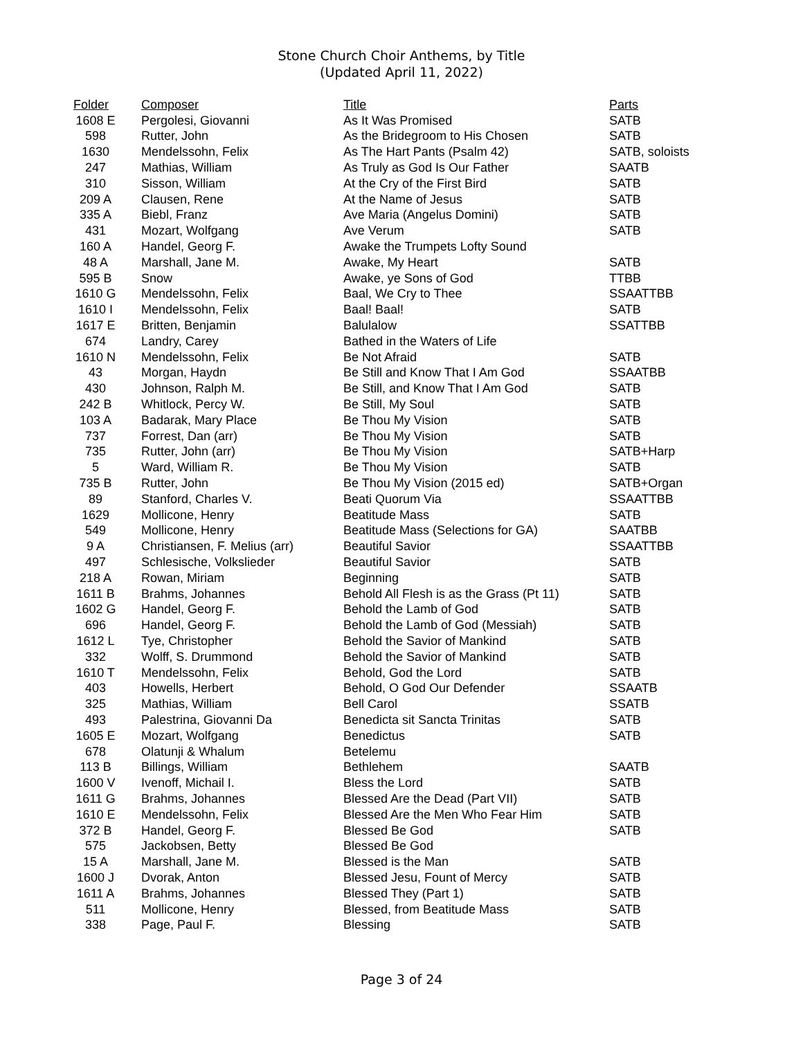Stone Church Choir Anthems, by Title
(Updated April 11, 2022)
| Folder | Composer | Title | Parts |
| --- | --- | --- | --- |
| 1608 E | Pergolesi, Giovanni | As It Was Promised | SATB |
| 598 | Rutter, John | As the Bridegroom to His Chosen | SATB |
| 1630 | Mendelssohn, Felix | As The Hart Pants (Psalm 42) | SATB, soloists |
| 247 | Mathias, William | As Truly as God Is Our Father | SAATB |
| 310 | Sisson, William | At the Cry of the First Bird | SATB |
| 209 A | Clausen, Rene | At the Name of Jesus | SATB |
| 335 A | Biebl, Franz | Ave Maria (Angelus Domini) | SATB |
| 431 | Mozart, Wolfgang | Ave Verum | SATB |
| 160 A | Handel, Georg F. | Awake the Trumpets Lofty Sound | |
| 48 A | Marshall, Jane M. | Awake, My Heart | SATB |
| 595 B | Snow | Awake, ye Sons of God | TTBB |
| 1610 G | Mendelssohn, Felix | Baal, We Cry to Thee | SSAATTBB |
| 1610 I | Mendelssohn, Felix | Baal! Baal! | SATB |
| 1617 E | Britten, Benjamin | Balulalow | SSATTBB |
| 674 | Landry, Carey | Bathed in the Waters of Life | |
| 1610 N | Mendelssohn, Felix | Be Not Afraid | SATB |
| 43 | Morgan, Haydn | Be Still and Know That I Am God | SSAATBB |
| 430 | Johnson, Ralph M. | Be Still, and Know That I Am God | SATB |
| 242 B | Whitlock, Percy W. | Be Still, My Soul | SATB |
| 103 A | Badarak, Mary Place | Be Thou My Vision | SATB |
| 737 | Forrest, Dan (arr) | Be Thou My Vision | SATB |
| 735 | Rutter, John (arr) | Be Thou My Vision | SATB+Harp |
| 5 | Ward, William R. | Be Thou My Vision | SATB |
| 735 B | Rutter, John | Be Thou My Vision (2015 ed) | SATB+Organ |
| 89 | Stanford, Charles V. | Beati Quorum Via | SSAATTBB |
| 1629 | Mollicone, Henry | Beatitude Mass | SATB |
| 549 | Mollicone, Henry | Beatitude Mass (Selections for GA) | SAATBB |
| 9 A | Christiansen, F. Melius (arr) | Beautiful Savior | SSAATTBB |
| 497 | Schlesische, Volkslieder | Beautiful Savior | SATB |
| 218 A | Rowan, Miriam | Beginning | SATB |
| 1611 B | Brahms, Johannes | Behold All Flesh is as the Grass (Pt 11) | SATB |
| 1602 G | Handel, Georg F. | Behold the Lamb of God | SATB |
| 696 | Handel, Georg F. | Behold the Lamb of God (Messiah) | SATB |
| 1612 L | Tye, Christopher | Behold the Savior of Mankind | SATB |
| 332 | Wolff, S. Drummond | Behold the Savior of Mankind | SATB |
| 1610 T | Mendelssohn, Felix | Behold, God the Lord | SATB |
| 403 | Howells, Herbert | Behold, O God Our Defender | SSAATB |
| 325 | Mathias, William | Bell Carol | SSATB |
| 493 | Palestrina, Giovanni Da | Benedicta sit Sancta Trinitas | SATB |
| 1605 E | Mozart, Wolfgang | Benedictus | SATB |
| 678 | Olatunji & Whalum | Betelemu | |
| 113 B | Billings, William | Bethlehem | SAATB |
| 1600 V | Ivenoff, Michail I. | Bless the Lord | SATB |
| 1611 G | Brahms, Johannes | Blessed Are the Dead (Part VII) | SATB |
| 1610 E | Mendelssohn, Felix | Blessed Are the Men Who Fear Him | SATB |
| 372 B | Handel, Georg F. | Blessed Be God | SATB |
| 575 | Jackobsen, Betty | Blessed Be God | |
| 15 A | Marshall, Jane M. | Blessed is the Man | SATB |
| 1600 J | Dvorak, Anton | Blessed Jesu, Fount of Mercy | SATB |
| 1611 A | Brahms, Johannes | Blessed They (Part 1) | SATB |
| 511 | Mollicone, Henry | Blessed, from Beatitude Mass | SATB |
| 338 | Page, Paul F. | Blessing | SATB |
Page 3 of 24